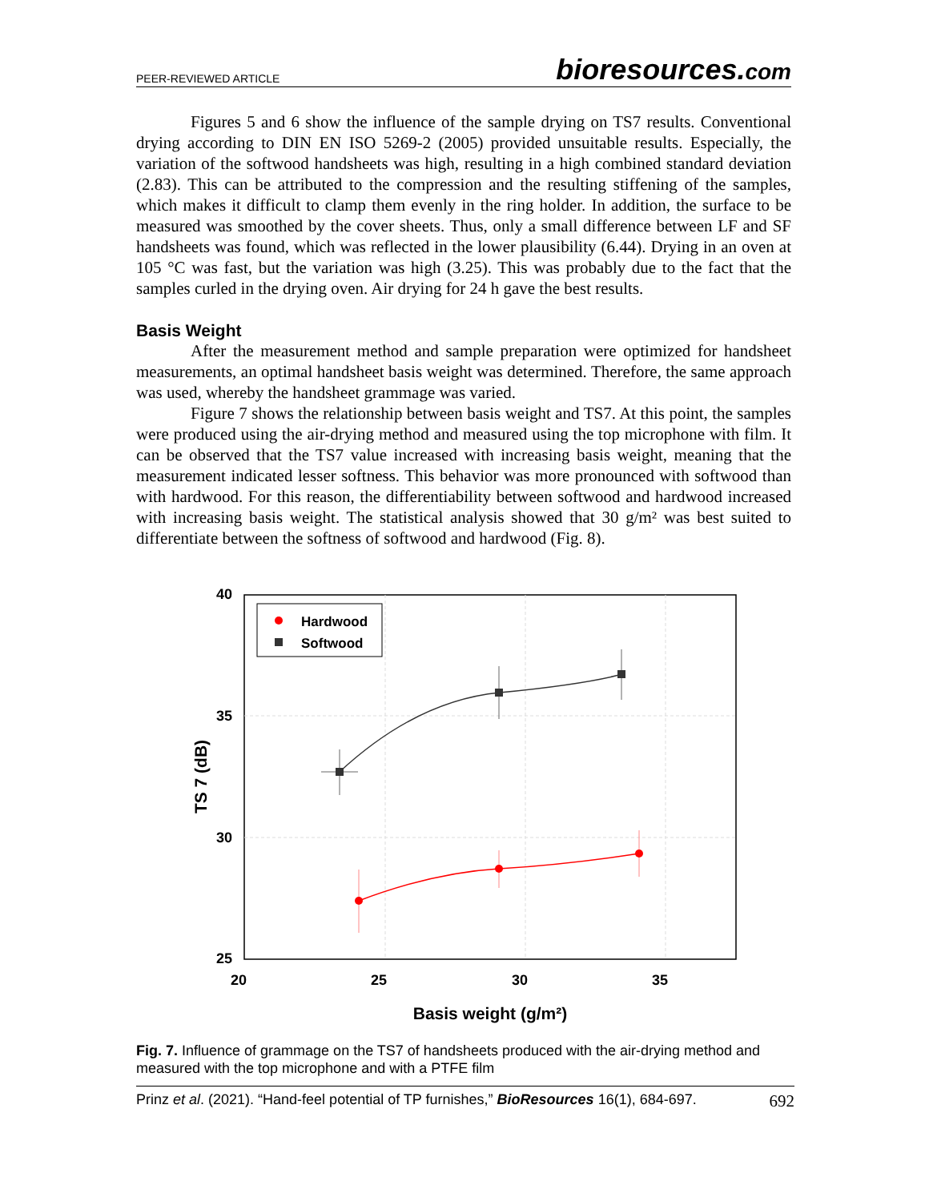PEER-REVIEWED ARTICLE bioresources.com
Figures 5 and 6 show the influence of the sample drying on TS7 results. Conventional drying according to DIN EN ISO 5269-2 (2005) provided unsuitable results. Especially, the variation of the softwood handsheets was high, resulting in a high combined standard deviation (2.83). This can be attributed to the compression and the resulting stiffening of the samples, which makes it difficult to clamp them evenly in the ring holder. In addition, the surface to be measured was smoothed by the cover sheets. Thus, only a small difference between LF and SF handsheets was found, which was reflected in the lower plausibility (6.44). Drying in an oven at 105 °C was fast, but the variation was high (3.25). This was probably due to the fact that the samples curled in the drying oven. Air drying for 24 h gave the best results.
Basis Weight
After the measurement method and sample preparation were optimized for handsheet measurements, an optimal handsheet basis weight was determined. Therefore, the same approach was used, whereby the handsheet grammage was varied.
Figure 7 shows the relationship between basis weight and TS7. At this point, the samples were produced using the air-drying method and measured using the top microphone with film. It can be observed that the TS7 value increased with increasing basis weight, meaning that the measurement indicated lesser softness. This behavior was more pronounced with softwood than with hardwood. For this reason, the differentiability between softwood and hardwood increased with increasing basis weight. The statistical analysis showed that 30 g/m² was best suited to differentiate between the softness of softwood and hardwood (Fig. 8).
40
35
30
25
20
25
30
35
Basis weight (g/m²)
TS 7 (dB)
Hardwood
Softwood
Fig. 7. Influence of grammage on the TS7 of handsheets produced with the air-drying method and measured with the top microphone and with a PTFE film
Prinz et al. (2021). “Hand-feel potential of TP furnishes,” BioResources 16(1), 684-697. 692